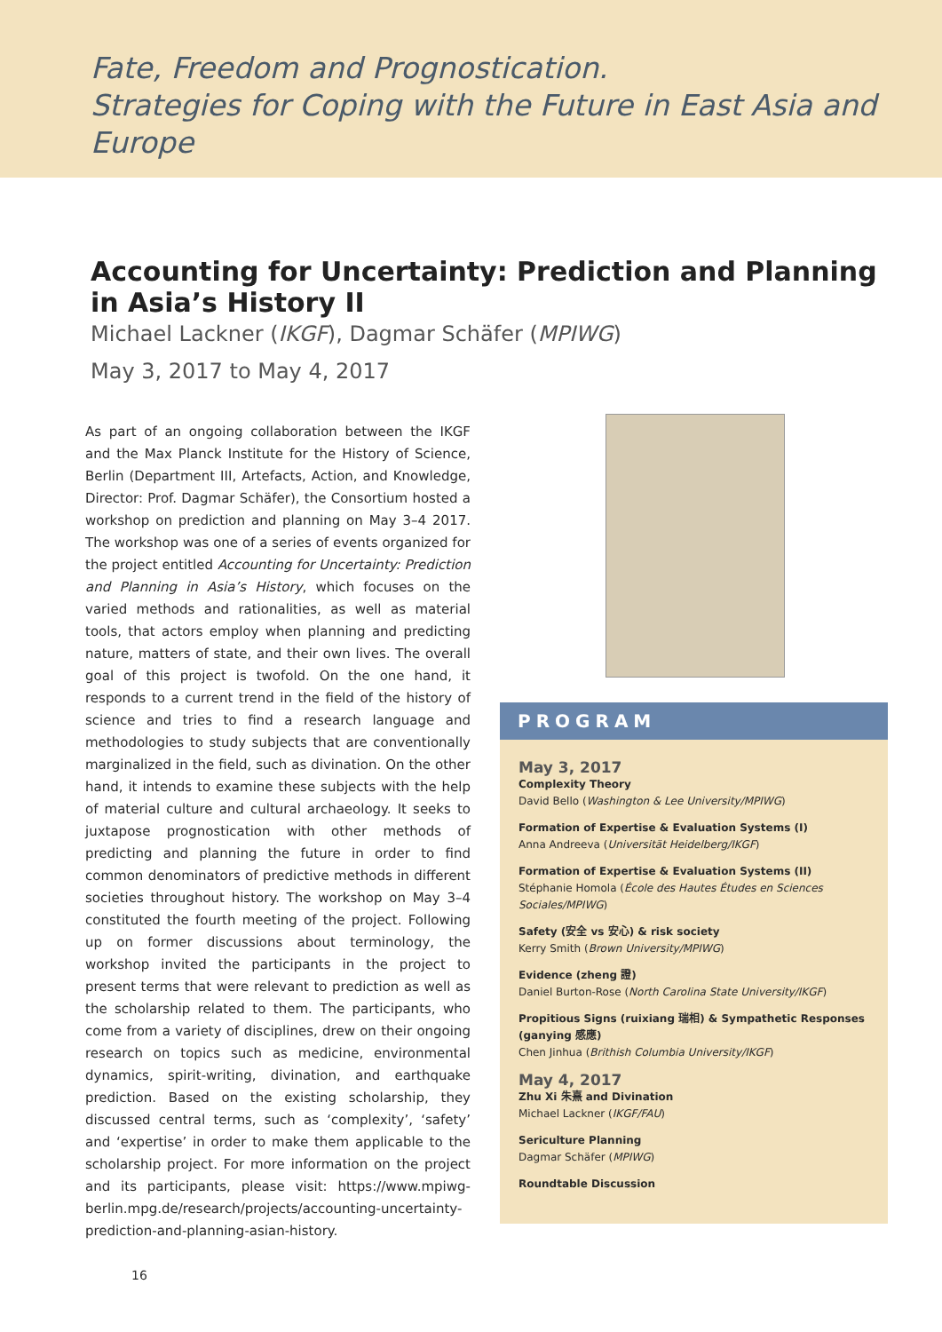Fate, Freedom and Prognostication.
Strategies for Coping with the Future in East Asia and Europe
Accounting for Uncertainty: Prediction and Planning in Asia’s History II
Michael Lackner (IKGF), Dagmar Schäfer (MPIWG)
May 3, 2017 to May 4, 2017
As part of an ongoing collaboration between the IKGF and the Max Planck Institute for the History of Science, Berlin (Department III, Artefacts, Action, and Knowledge, Director: Prof. Dagmar Schäfer), the Consortium hosted a workshop on prediction and planning on May 3–4 2017. The workshop was one of a series of events organized for the project entitled Accounting for Uncertainty: Prediction and Planning in Asia’s History, which focuses on the varied methods and rationalities, as well as material tools, that actors employ when planning and predicting nature, matters of state, and their own lives. The overall goal of this project is twofold. On the one hand, it responds to a current trend in the field of the history of science and tries to find a research language and methodologies to study subjects that are conventionally marginalized in the field, such as divination. On the other hand, it intends to examine these subjects with the help of material culture and cultural archaeology. It seeks to juxtapose prognostication with other methods of predicting and planning the future in order to find common denominators of predictive methods in different societies throughout history. The workshop on May 3–4 constituted the fourth meeting of the project. Following up on former discussions about terminology, the workshop invited the participants in the project to present terms that were relevant to prediction as well as the scholarship related to them. The participants, who come from a variety of disciplines, drew on their ongoing research on topics such as medicine, environmental dynamics, spirit-writing, divination, and earthquake prediction. Based on the existing scholarship, they discussed central terms, such as ‘complexity’, ‘safety’ and ‘expertise’ in order to make them applicable to the scholarship project. For more information on the project and its participants, please visit: https://www.mpiwg-berlin.mpg.de/research/projects/accounting-uncertainty-prediction-and-planning-asian-history.
PROGRAM
May 3, 2017
Complexity Theory
David Bello (Washington & Lee University/MPIWG)
Formation of Expertise & Evaluation Systems (I)
Anna Andreeva (Universität Heidelberg/IKGF)
Formation of Expertise & Evaluation Systems (II)
Stéphanie Homola (École des Hautes Études en Sciences Sociales/MPIWG)
Safety (安全 vs 安心) & risk society
Kerry Smith (Brown University/MPIWG)
Evidence (zheng 證)
Daniel Burton-Rose (North Carolina State University/IKGF)
Propitious Signs (ruixiang 瑞相) & Sympathetic Responses (ganying 感應)
Chen Jinhua (Brithish Columbia University/IKGF)
May 4, 2017
Zhu Xi 朱熹 and Divination
Michael Lackner (IKGF/FAU)
Sericulture Planning
Dagmar Schäfer (MPIWG)
Roundtable Discussion
16